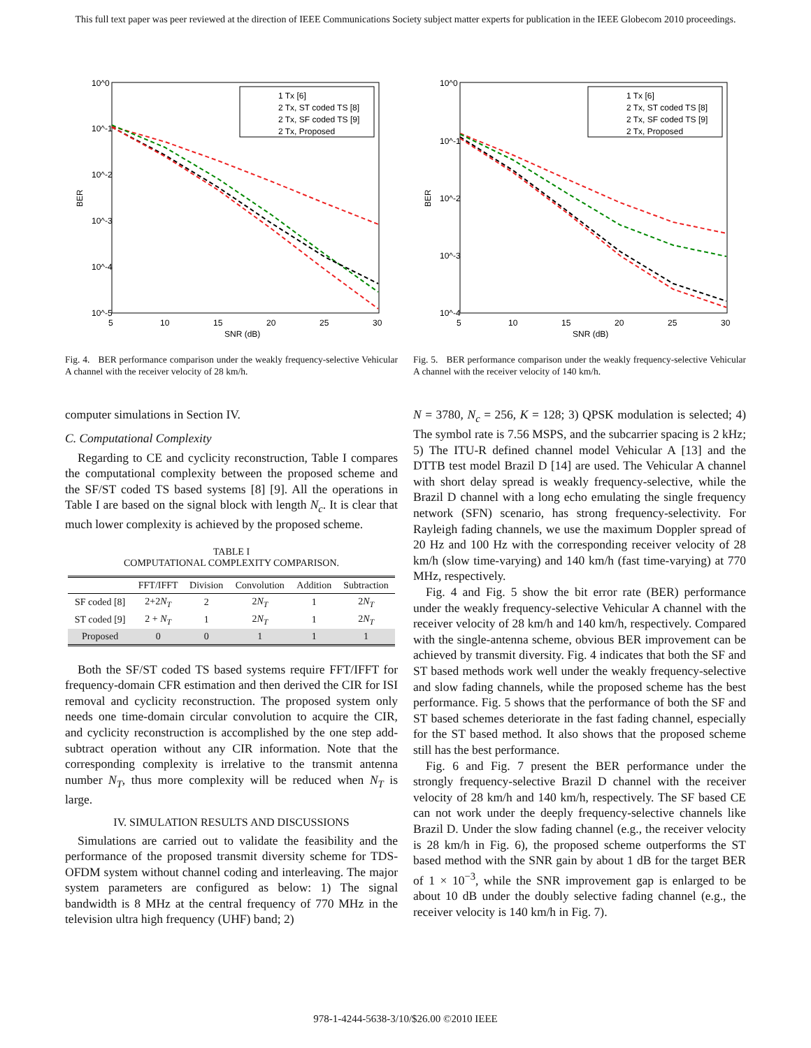This full text paper was peer reviewed at the direction of IEEE Communications Society subject matter experts for publication in the IEEE Globecom 2010 proceedings.
10^0
10^-1
10^-2
10^-3
10^-4
10^-5
5
10
15
20
25
30
SNR (dB)
BER
1 Tx [6]
2 Tx, ST coded TS [8]
2 Tx, SF coded TS [9]
2 Tx, Proposed
Fig. 4. BER performance comparison under the weakly frequency-selective Vehicular A channel with the receiver velocity of 28 km/h.
10^0
10^-1
10^-2
10^-3
10^-4
5
10
15
20
25
30
SNR (dB)
BER
1 Tx [6]
2 Tx, ST coded TS [8]
2 Tx, SF coded TS [9]
2 Tx, Proposed
Fig. 5. BER performance comparison under the weakly frequency-selective Vehicular A channel with the receiver velocity of 140 km/h.
computer simulations in Section IV.
C. Computational Complexity
Regarding to CE and cyclicity reconstruction, Table I compares the computational complexity between the proposed scheme and the SF/ST coded TS based systems [8] [9]. All the operations in Table I are based on the signal block with length N<sub>c</sub>. It is clear that much lower complexity is achieved by the proposed scheme.
TABLE I
COMPUTATIONAL COMPLEXITY COMPARISON.
| | FFT/IFFT | Division | Convolution | Addition | Subtraction |
| --- | --- | --- | --- | --- | --- |
| SF coded [8] | 2+2 N<sub>T</sub> | 2 | 2 N<sub>T</sub> | 1 | 2 N<sub>T</sub> |
| ST coded [9] | 2 + N<sub>T</sub> | 1 | 2 N<sub>T</sub> | 1 | 2 N<sub>T</sub> |
| Proposed | 0 | 0 | 1 | 1 | 1 |
Both the SF/ST coded TS based systems require FFT/IFFT for frequency-domain CFR estimation and then derived the CIR for ISI removal and cyclicity reconstruction. The proposed system only needs one time-domain circular convolution to acquire the CIR, and cyclicity reconstruction is accomplished by the one step add-subtract operation without any CIR information. Note that the corresponding complexity is irrelative to the transmit antenna number N<sub>T</sub>, thus more complexity will be reduced when N<sub>T</sub> is large.
IV. SIMULATION RESULTS AND DISCUSSIONS
Simulations are carried out to validate the feasibility and the performance of the proposed transmit diversity scheme for TDS-OFDM system without channel coding and interleaving. The major system parameters are configured as below: 1) The signal bandwidth is 8 MHz at the central frequency of 770 MHz in the television ultra high frequency (UHF) band; 2)
N = 3780, N<sub>c</sub> = 256, K = 128; 3) QPSK modulation is selected; 4) The symbol rate is 7.56 MSPS, and the subcarrier spacing is 2 kHz; 5) The ITU-R defined channel model Vehicular A [13] and the DTTB test model Brazil D [14] are used. The Vehicular A channel with short delay spread is weakly frequency-selective, while the Brazil D channel with a long echo emulating the single frequency network (SFN) scenario, has strong frequency-selectivity. For Rayleigh fading channels, we use the maximum Doppler spread of 20 Hz and 100 Hz with the corresponding receiver velocity of 28 km/h (slow time-varying) and 140 km/h (fast time-varying) at 770 MHz, respectively.
Fig. 4 and Fig. 5 show the bit error rate (BER) performance under the weakly frequency-selective Vehicular A channel with the receiver velocity of 28 km/h and 140 km/h, respectively. Compared with the single-antenna scheme, obvious BER improvement can be achieved by transmit diversity. Fig. 4 indicates that both the SF and ST based methods work well under the weakly frequency-selective and slow fading channels, while the proposed scheme has the best performance. Fig. 5 shows that the performance of both the SF and ST based schemes deteriorate in the fast fading channel, especially for the ST based method. It also shows that the proposed scheme still has the best performance.
Fig. 6 and Fig. 7 present the BER performance under the strongly frequency-selective Brazil D channel with the receiver velocity of 28 km/h and 140 km/h, respectively. The SF based CE can not work under the deeply frequency-selective channels like Brazil D. Under the slow fading channel (e.g., the receiver velocity is 28 km/h in Fig. 6), the proposed scheme outperforms the ST based method with the SNR gain by about 1 dB for the target BER of 1 × 10<sup>−3</sup>, while the SNR improvement gap is enlarged to be about 10 dB under the doubly selective fading channel (e.g., the receiver velocity is 140 km/h in Fig. 7).
978-1-4244-5638-3/10/$26.00 ©2010 IEEE